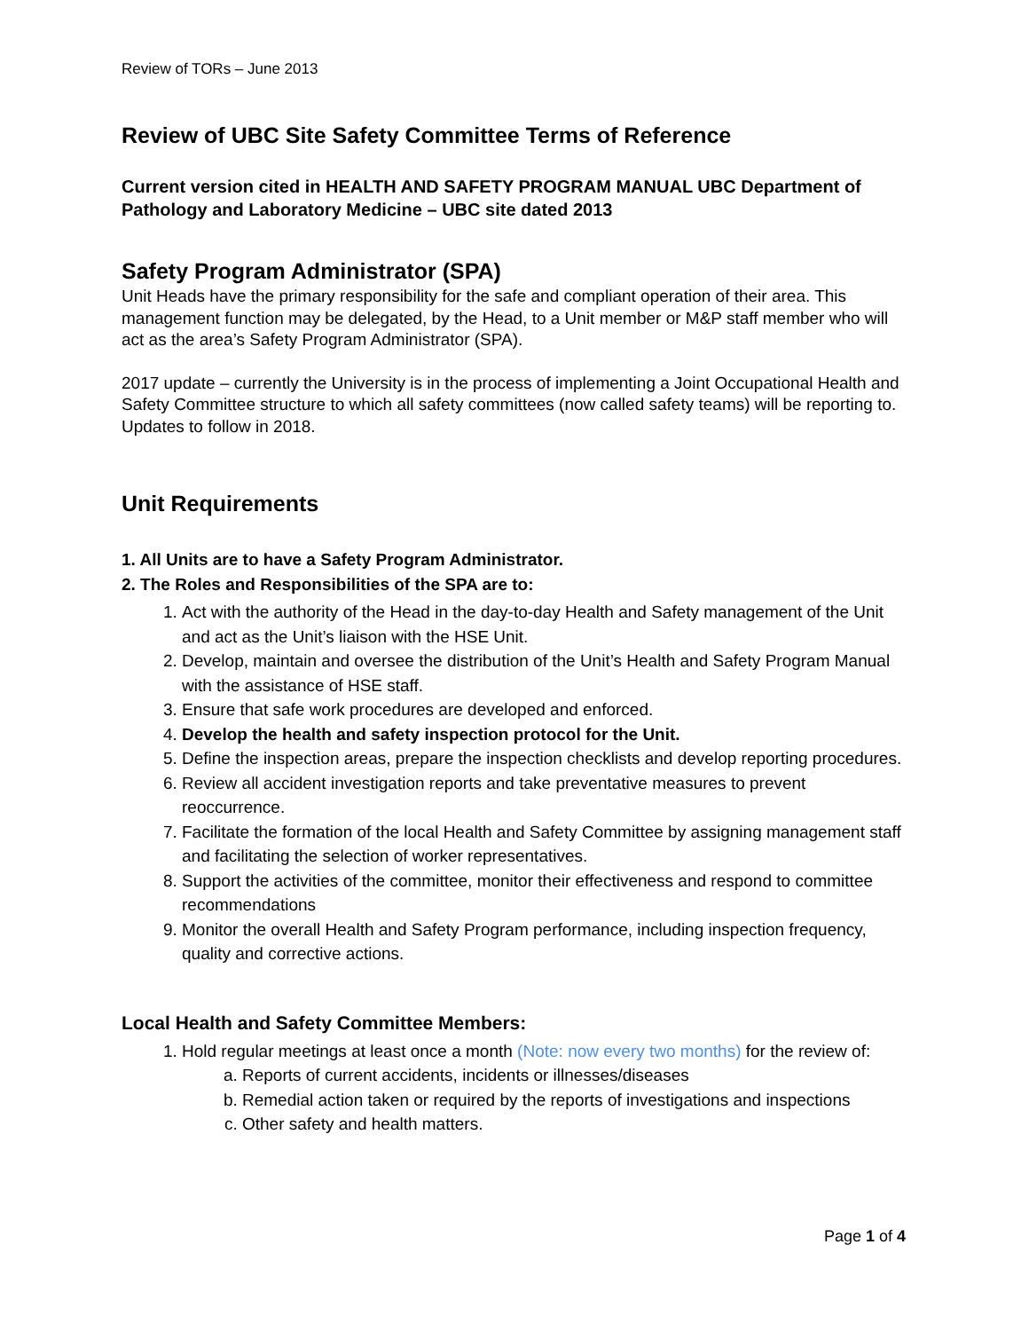Review of TORs – June 2013
Review of UBC Site Safety Committee Terms of Reference
Current version cited in HEALTH AND SAFETY PROGRAM MANUAL UBC Department of Pathology and Laboratory Medicine – UBC site dated 2013
Safety Program Administrator (SPA)
Unit Heads have the primary responsibility for the safe and compliant operation of their area. This management function may be delegated, by the Head, to a Unit member or M&P staff member who will act as the area’s Safety Program Administrator (SPA).
2017 update – currently the University is in the process of implementing a Joint Occupational Health and Safety Committee structure to which all safety committees (now called safety teams) will be reporting to. Updates to follow in 2018.
Unit Requirements
1. All Units are to have a Safety Program Administrator.
2. The Roles and Responsibilities of the SPA are to:
1. Act with the authority of the Head in the day-to-day Health and Safety management of the Unit and act as the Unit’s liaison with the HSE Unit.
2. Develop, maintain and oversee the distribution of the Unit’s Health and Safety Program Manual with the assistance of HSE staff.
3. Ensure that safe work procedures are developed and enforced.
4. Develop the health and safety inspection protocol for the Unit.
5. Define the inspection areas, prepare the inspection checklists and develop reporting procedures.
6. Review all accident investigation reports and take preventative measures to prevent reoccurrence.
7. Facilitate the formation of the local Health and Safety Committee by assigning management staff and facilitating the selection of worker representatives.
8. Support the activities of the committee, monitor their effectiveness and respond to committee recommendations
9. Monitor the overall Health and Safety Program performance, including inspection frequency, quality and corrective actions.
Local Health and Safety Committee Members:
1. Hold regular meetings at least once a month (Note: now every two months) for the review of:
a. Reports of current accidents, incidents or illnesses/diseases
b. Remedial action taken or required by the reports of investigations and inspections
c. Other safety and health matters.
Page 1 of 4